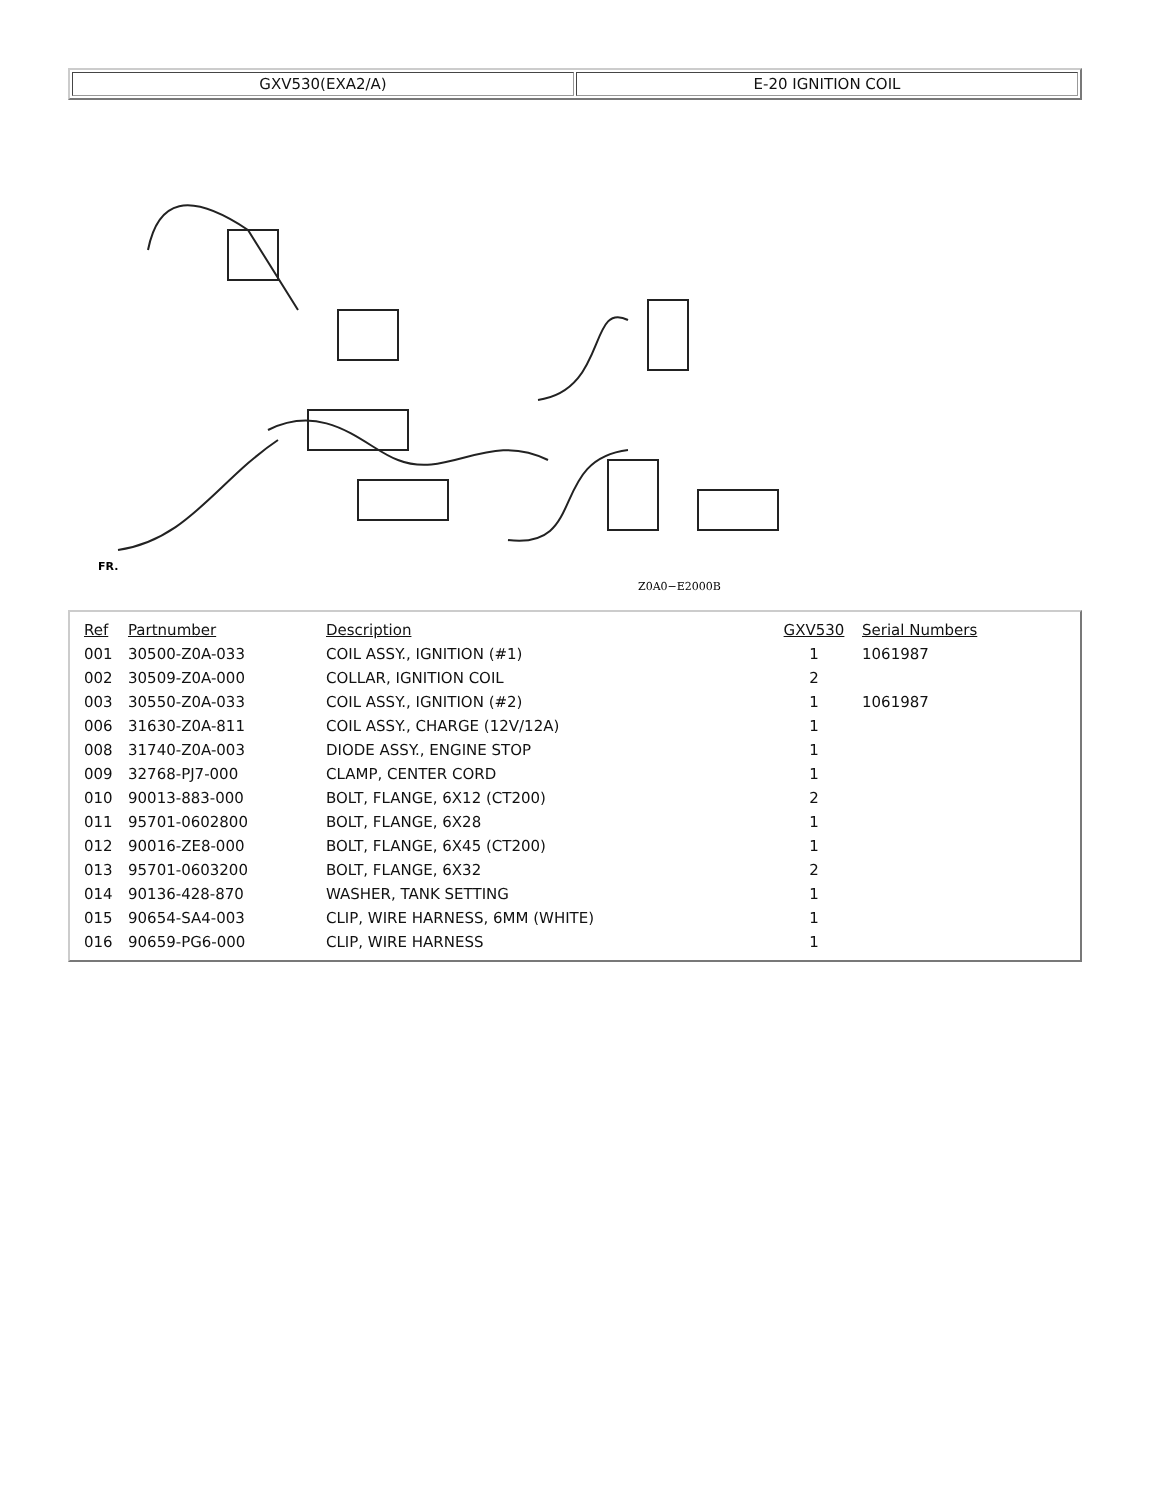| GXV530(EXA2/A) | E-20 IGNITION COIL |
Z0A0−E2000B
FR.
| Ref | Partnumber | Description | GXV530 | Serial Numbers |
| --- | --- | --- | --- | --- |
| 001 | 30500-Z0A-033 | COIL ASSY., IGNITION (#1) | 1 | 1061987 |
| 002 | 30509-Z0A-000 | COLLAR, IGNITION COIL | 2 | |
| 003 | 30550-Z0A-033 | COIL ASSY., IGNITION (#2) | 1 | 1061987 |
| 006 | 31630-Z0A-811 | COIL ASSY., CHARGE (12V/12A) | 1 | |
| 008 | 31740-Z0A-003 | DIODE ASSY., ENGINE STOP | 1 | |
| 009 | 32768-PJ7-000 | CLAMP, CENTER CORD | 1 | |
| 010 | 90013-883-000 | BOLT, FLANGE, 6X12 (CT200) | 2 | |
| 011 | 95701-0602800 | BOLT, FLANGE, 6X28 | 1 | |
| 012 | 90016-ZE8-000 | BOLT, FLANGE, 6X45 (CT200) | 1 | |
| 013 | 95701-0603200 | BOLT, FLANGE, 6X32 | 2 | |
| 014 | 90136-428-870 | WASHER, TANK SETTING | 1 | |
| 015 | 90654-SA4-003 | CLIP, WIRE HARNESS, 6MM (WHITE) | 1 | |
| 016 | 90659-PG6-000 | CLIP, WIRE HARNESS | 1 | |